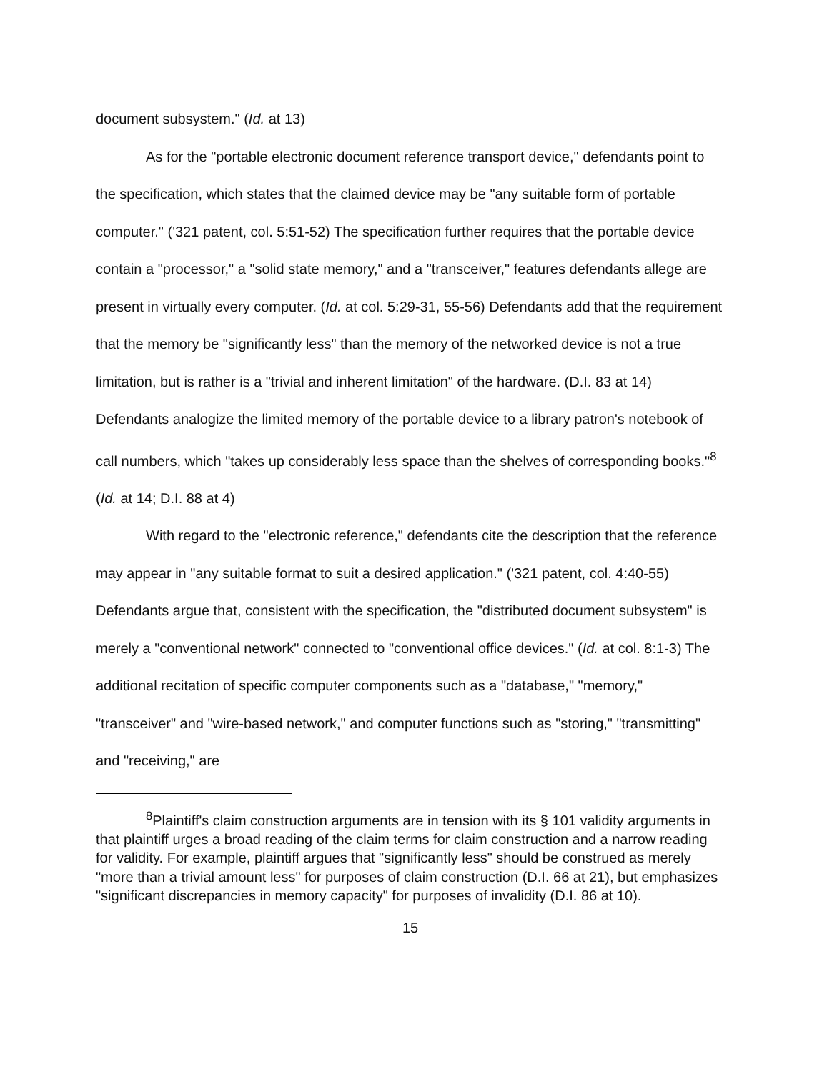document subsystem." (Id. at 13)
As for the "portable electronic document reference transport device," defendants point to the specification, which states that the claimed device may be "any suitable form of portable computer." ('321 patent, col. 5:51-52) The specification further requires that the portable device contain a "processor," a "solid state memory," and a "transceiver," features defendants allege are present in virtually every computer. (Id. at col. 5:29-31, 55-56) Defendants add that the requirement that the memory be "significantly less" than the memory of the networked device is not a true limitation, but is rather is a "trivial and inherent limitation" of the hardware. (D.I. 83 at 14) Defendants analogize the limited memory of the portable device to a library patron's notebook of call numbers, which "takes up considerably less space than the shelves of corresponding books."<sup>8</sup> (Id. at 14; D.I. 88 at 4)
With regard to the "electronic reference," defendants cite the description that the reference may appear in "any suitable format to suit a desired application." ('321 patent, col. 4:40-55) Defendants argue that, consistent with the specification, the "distributed document subsystem" is merely a "conventional network" connected to "conventional office devices." (Id. at col. 8:1-3) The additional recitation of specific computer components such as a "database," "memory," "transceiver" and "wire-based network," and computer functions such as "storing," "transmitting" and "receiving," are
<sup>8</sup> Plaintiff's claim construction arguments are in tension with its § 101 validity arguments in that plaintiff urges a broad reading of the claim terms for claim construction and a narrow reading for validity. For example, plaintiff argues that "significantly less" should be construed as merely "more than a trivial amount less" for purposes of claim construction (D.I. 66 at 21), but emphasizes "significant discrepancies in memory capacity" for purposes of invalidity (D.I. 86 at 10).
15